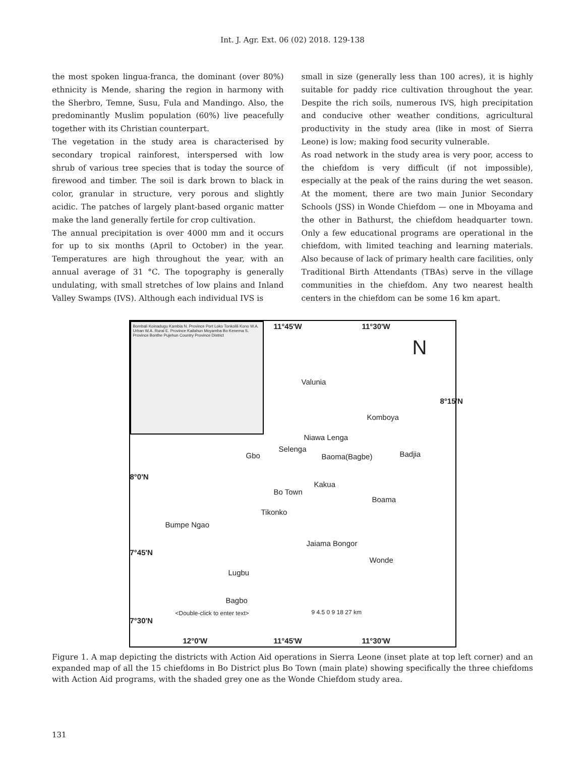Int. J. Agr. Ext. 06 (02) 2018. 129-138
the most spoken lingua-franca, the dominant (over 80%) ethnicity is Mende, sharing the region in harmony with the Sherbro, Temne, Susu, Fula and Mandingo. Also, the predominantly Muslim population (60%) live peacefully together with its Christian counterpart.
The vegetation in the study area is characterised by secondary tropical rainforest, interspersed with low shrub of various tree species that is today the source of firewood and timber. The soil is dark brown to black in color, granular in structure, very porous and slightly acidic. The patches of largely plant-based organic matter make the land generally fertile for crop cultivation.
The annual precipitation is over 4000 mm and it occurs for up to six months (April to October) in the year. Temperatures are high throughout the year, with an annual average of 31 °C. The topography is generally undulating, with small stretches of low plains and Inland Valley Swamps (IVS). Although each individual IVS is
small in size (generally less than 100 acres), it is highly suitable for paddy rice cultivation throughout the year. Despite the rich soils, numerous IVS, high precipitation and conducive other weather conditions, agricultural productivity in the study area (like in most of Sierra Leone) is low; making food security vulnerable.
As road network in the study area is very poor, access to the chiefdom is very difficult (if not impossible), especially at the peak of the rains during the wet season. At the moment, there are two main Junior Secondary Schools (JSS) in Wonde Chiefdom — one in Mboyama and the other in Bathurst, the chiefdom headquarter town. Only a few educational programs are operational in the chiefdom, with limited teaching and learning materials. Also because of lack of primary health care facilities, only Traditional Birth Attendants (TBAs) serve in the village communities in the chiefdom. Any two nearest health centers in the chiefdom can be some 16 km apart.
Bombali Koinadugu Kambia N. Province Port Loko Tonkolili Kono W.A. Urban W.A. Rural E. Province Kailahun Moyamba Bo Kenema S. Province Bonthe Pujehun Country Province District
11°45'W 11°30'W
Valunia
Komboya
8°15'N
Niawa Lenga
Gbo
Selenga
Baoma(Bagbe) Badjia
8°0'N
Kakua
Bo Town
Boama
Tikonko
Bumpe Ngao
Jaiama Bongor
7°45'N
Wonde
Lugbu
Bagbo
<Double-click to enter text> 9 4.5 0 9 18 27 km
7°30'N
12°0'W 11°45'W 11°30'W
N
Figure 1. A map depicting the districts with Action Aid operations in Sierra Leone (inset plate at top left corner) and an expanded map of all the 15 chiefdoms in Bo District plus Bo Town (main plate) showing specifically the three chiefdoms with Action Aid programs, with the shaded grey one as the Wonde Chiefdom study area.
131